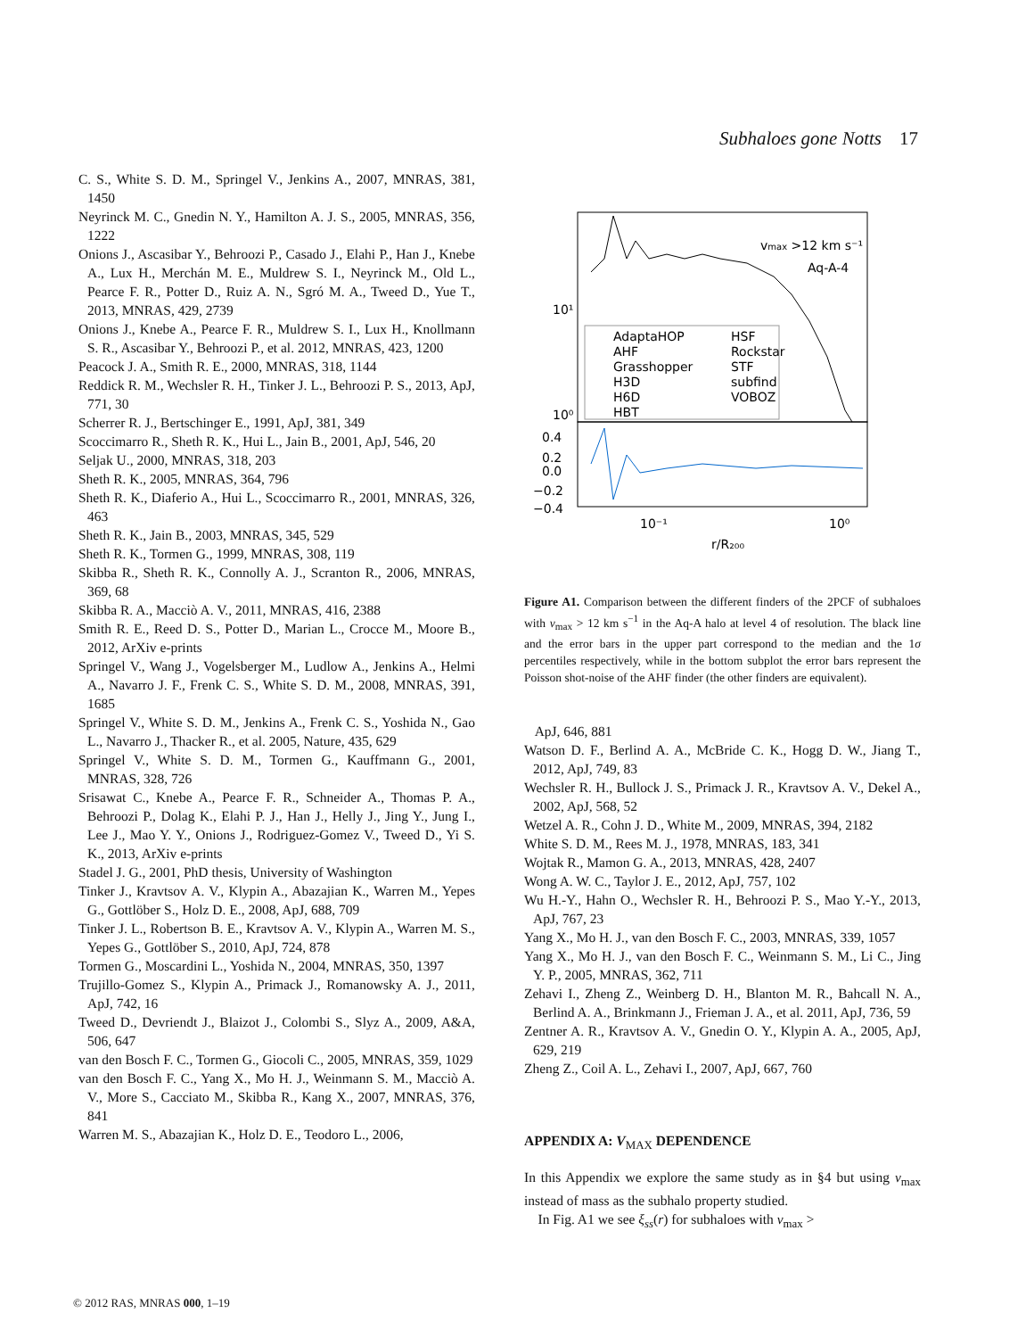Subhaloes gone Notts 17
C. S., White S. D. M., Springel V., Jenkins A., 2007, MNRAS, 381, 1450
Neyrinck M. C., Gnedin N. Y., Hamilton A. J. S., 2005, MNRAS, 356, 1222
Onions J., Ascasibar Y., Behroozi P., Casado J., Elahi P., Han J., Knebe A., Lux H., Merchán M. E., Muldrew S. I., Neyrinck M., Old L., Pearce F. R., Potter D., Ruiz A. N., Sgró M. A., Tweed D., Yue T., 2013, MNRAS, 429, 2739
Onions J., Knebe A., Pearce F. R., Muldrew S. I., Lux H., Knollmann S. R., Ascasibar Y., Behroozi P., et al. 2012, MNRAS, 423, 1200
Peacock J. A., Smith R. E., 2000, MNRAS, 318, 1144
Reddick R. M., Wechsler R. H., Tinker J. L., Behroozi P. S., 2013, ApJ, 771, 30
Scherrer R. J., Bertschinger E., 1991, ApJ, 381, 349
Scoccimarro R., Sheth R. K., Hui L., Jain B., 2001, ApJ, 546, 20
Seljak U., 2000, MNRAS, 318, 203
Sheth R. K., 2005, MNRAS, 364, 796
Sheth R. K., Diaferio A., Hui L., Scoccimarro R., 2001, MNRAS, 326, 463
Sheth R. K., Jain B., 2003, MNRAS, 345, 529
Sheth R. K., Tormen G., 1999, MNRAS, 308, 119
Skibba R., Sheth R. K., Connolly A. J., Scranton R., 2006, MNRAS, 369, 68
Skibba R. A., Macciò A. V., 2011, MNRAS, 416, 2388
Smith R. E., Reed D. S., Potter D., Marian L., Crocce M., Moore B., 2012, ArXiv e-prints
Springel V., Wang J., Vogelsberger M., Ludlow A., Jenkins A., Helmi A., Navarro J. F., Frenk C. S., White S. D. M., 2008, MNRAS, 391, 1685
Springel V., White S. D. M., Jenkins A., Frenk C. S., Yoshida N., Gao L., Navarro J., Thacker R., et al. 2005, Nature, 435, 629
Springel V., White S. D. M., Tormen G., Kauffmann G., 2001, MNRAS, 328, 726
Srisawat C., Knebe A., Pearce F. R., Schneider A., Thomas P. A., Behroozi P., Dolag K., Elahi P. J., Han J., Helly J., Jing Y., Jung I., Lee J., Mao Y. Y., Onions J., Rodriguez-Gomez V., Tweed D., Yi S. K., 2013, ArXiv e-prints
Stadel J. G., 2001, PhD thesis, University of Washington
Tinker J., Kravtsov A. V., Klypin A., Abazajian K., Warren M., Yepes G., Gottlöber S., Holz D. E., 2008, ApJ, 688, 709
Tinker J. L., Robertson B. E., Kravtsov A. V., Klypin A., Warren M. S., Yepes G., Gottlöber S., 2010, ApJ, 724, 878
Tormen G., Moscardini L., Yoshida N., 2004, MNRAS, 350, 1397
Trujillo-Gomez S., Klypin A., Primack J., Romanowsky A. J., 2011, ApJ, 742, 16
Tweed D., Devriendt J., Blaizot J., Colombi S., Slyz A., 2009, A&A, 506, 647
van den Bosch F. C., Tormen G., Giocoli C., 2005, MNRAS, 359, 1029
van den Bosch F. C., Yang X., Mo H. J., Weinmann S. M., Macciò A. V., More S., Cacciato M., Skibba R., Kang X., 2007, MNRAS, 376, 841
Warren M. S., Abazajian K., Holz D. E., Teodoro L., 2006,
vmax >12 km s⁻¹
Aq-A-4
10¹
10⁰
0.4
0.2
0.0
−0.2
−0.4
10⁻¹
10⁰
r/R₂₀₀
AdaptaHOP
AHF
Grasshopper
H3D
H6D
HBT
HSF
Rockstar
STF
subfind
VOBOZ
Figure A1. Comparison between the different finders of the 2PCF of subhaloes with v<sub>max</sub> > 12 km s<sup>−1</sup> in the Aq-A halo at level 4 of resolution. The black line and the error bars in the upper part correspond to the median and the 1σ percentiles respectively, while in the bottom subplot the error bars represent the Poisson shot-noise of the AHF finder (the other finders are equivalent).
ApJ, 646, 881
Watson D. F., Berlind A. A., McBride C. K., Hogg D. W., Jiang T., 2012, ApJ, 749, 83
Wechsler R. H., Bullock J. S., Primack J. R., Kravtsov A. V., Dekel A., 2002, ApJ, 568, 52
Wetzel A. R., Cohn J. D., White M., 2009, MNRAS, 394, 2182
White S. D. M., Rees M. J., 1978, MNRAS, 183, 341
Wojtak R., Mamon G. A., 2013, MNRAS, 428, 2407
Wong A. W. C., Taylor J. E., 2012, ApJ, 757, 102
Wu H.-Y., Hahn O., Wechsler R. H., Behroozi P. S., Mao Y.-Y., 2013, ApJ, 767, 23
Yang X., Mo H. J., van den Bosch F. C., 2003, MNRAS, 339, 1057
Yang X., Mo H. J., van den Bosch F. C., Weinmann S. M., Li C., Jing Y. P., 2005, MNRAS, 362, 711
Zehavi I., Zheng Z., Weinberg D. H., Blanton M. R., Bahcall N. A., Berlind A. A., Brinkmann J., Frieman J. A., et al. 2011, ApJ, 736, 59
Zentner A. R., Kravtsov A. V., Gnedin O. Y., Klypin A. A., 2005, ApJ, 629, 219
Zheng Z., Coil A. L., Zehavi I., 2007, ApJ, 667, 760
APPENDIX A: V<sub>MAX</sub> DEPENDENCE
In this Appendix we explore the same study as in §4 but using v<sub>max</sub> instead of mass as the subhalo property studied.
In Fig. A1 we see ξ<sub>ss</sub>(r) for subhaloes with v<sub>max</sub> >
© 2012 RAS, MNRAS 000, 1–19